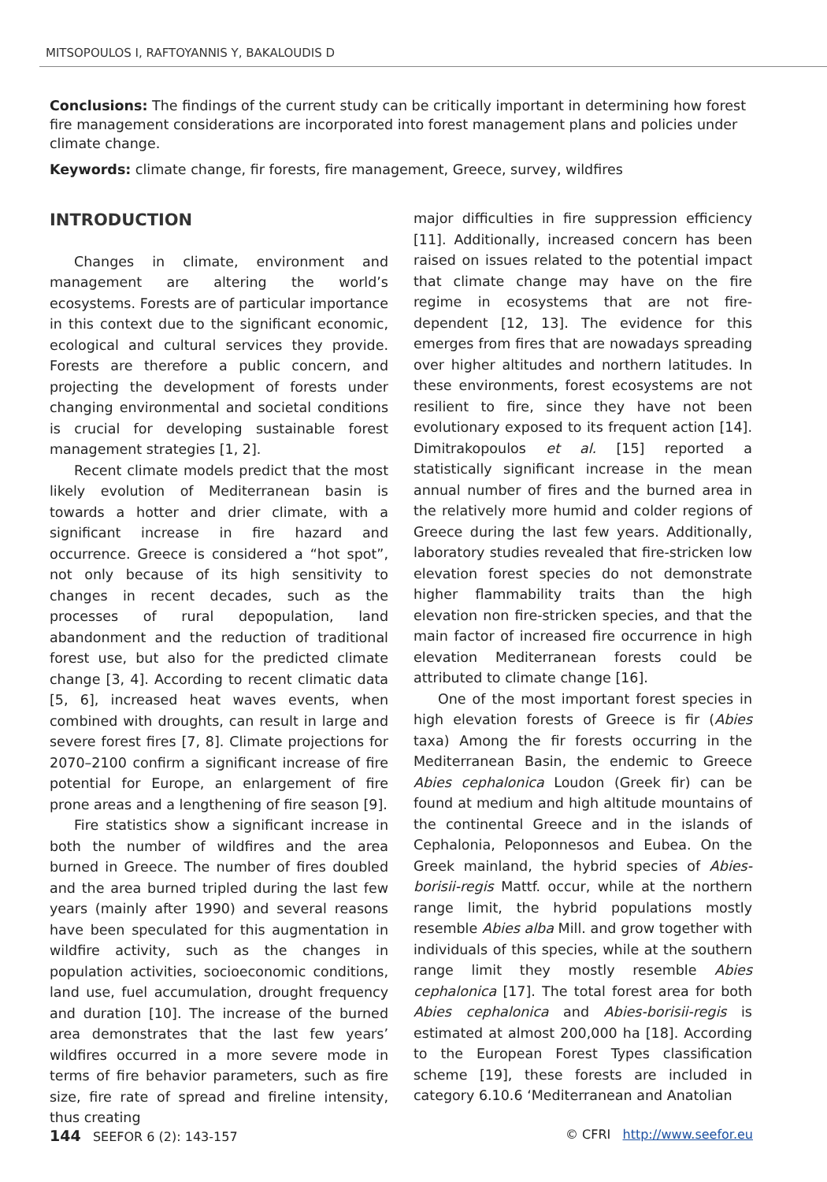MITSOPOULOS I, RAFTOYANNIS Y, BAKALOUDIS D
Conclusions: The findings of the current study can be critically important in determining how forest fire management considerations are incorporated into forest management plans and policies under climate change.
Keywords: climate change, fir forests, fire management, Greece, survey, wildfires
INTRODUCTION
Changes in climate, environment and management are altering the world’s ecosystems. Forests are of particular importance in this context due to the significant economic, ecological and cultural services they provide. Forests are therefore a public concern, and projecting the development of forests under changing environmental and societal conditions is crucial for developing sustainable forest management strategies [1, 2].
Recent climate models predict that the most likely evolution of Mediterranean basin is towards a hotter and drier climate, with a significant increase in fire hazard and occurrence. Greece is considered a “hot spot”, not only because of its high sensitivity to changes in recent decades, such as the processes of rural depopulation, land abandonment and the reduction of traditional forest use, but also for the predicted climate change [3, 4]. According to recent climatic data [5, 6], increased heat waves events, when combined with droughts, can result in large and severe forest fires [7, 8]. Climate projections for 2070–2100 confirm a significant increase of fire potential for Europe, an enlargement of fire prone areas and a lengthening of fire season [9].
Fire statistics show a significant increase in both the number of wildfires and the area burned in Greece. The number of fires doubled and the area burned tripled during the last few years (mainly after 1990) and several reasons have been speculated for this augmentation in wildfire activity, such as the changes in population activities, socioeconomic conditions, land use, fuel accumulation, drought frequency and duration [10]. The increase of the burned area demonstrates that the last few years’ wildfires occurred in a more severe mode in terms of fire behavior parameters, such as fire size, fire rate of spread and fireline intensity, thus creating
major difficulties in fire suppression efficiency [11]. Additionally, increased concern has been raised on issues related to the potential impact that climate change may have on the fire regime in ecosystems that are not fire-dependent [12, 13]. The evidence for this emerges from fires that are nowadays spreading over higher altitudes and northern latitudes. In these environments, forest ecosystems are not resilient to fire, since they have not been evolutionary exposed to its frequent action [14]. Dimitrakopoulos et al. [15] reported a statistically significant increase in the mean annual number of fires and the burned area in the relatively more humid and colder regions of Greece during the last few years. Additionally, laboratory studies revealed that fire-stricken low elevation forest species do not demonstrate higher flammability traits than the high elevation non fire-stricken species, and that the main factor of increased fire occurrence in high elevation Mediterranean forests could be attributed to climate change [16].
One of the most important forest species in high elevation forests of Greece is fir (Abies taxa) Among the fir forests occurring in the Mediterranean Basin, the endemic to Greece Abies cephalonica Loudon (Greek fir) can be found at medium and high altitude mountains of the continental Greece and in the islands of Cephalonia, Peloponnesos and Eubea. On the Greek mainland, the hybrid species of Abies-borisii-regis Mattf. occur, while at the northern range limit, the hybrid populations mostly resemble Abies alba Mill. and grow together with individuals of this species, while at the southern range limit they mostly resemble Abies cephalonica [17]. The total forest area for both Abies cephalonica and Abies-borisii-regis is estimated at almost 200,000 ha [18]. According to the European Forest Types classification scheme [19], these forests are included in category 6.10.6 ‘Mediterranean and Anatolian
144 SEEFOR 6 (2): 143-157 © CFRI http://www.seefor.eu